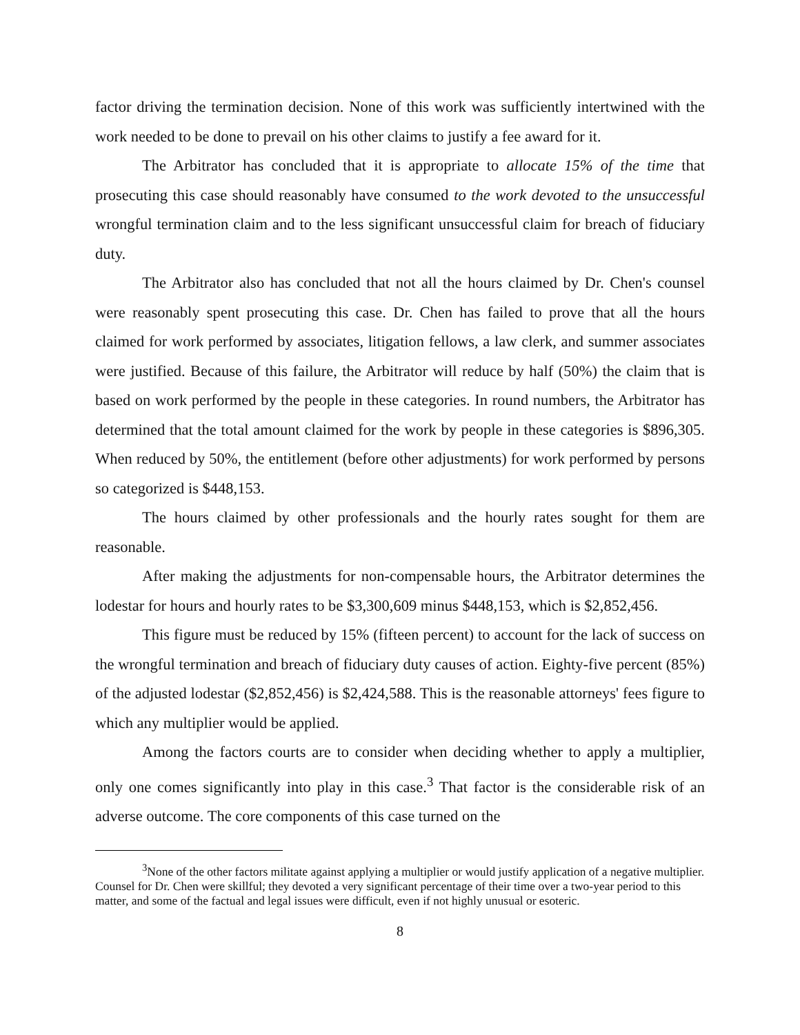factor driving the termination decision. None of this work was sufficiently intertwined with the work needed to be done to prevail on his other claims to justify a fee award for it.
The Arbitrator has concluded that it is appropriate to allocate 15% of the time that prosecuting this case should reasonably have consumed to the work devoted to the unsuccessful wrongful termination claim and to the less significant unsuccessful claim for breach of fiduciary duty.
The Arbitrator also has concluded that not all the hours claimed by Dr. Chen's counsel were reasonably spent prosecuting this case. Dr. Chen has failed to prove that all the hours claimed for work performed by associates, litigation fellows, a law clerk, and summer associates were justified. Because of this failure, the Arbitrator will reduce by half (50%) the claim that is based on work performed by the people in these categories. In round numbers, the Arbitrator has determined that the total amount claimed for the work by people in these categories is $896,305. When reduced by 50%, the entitlement (before other adjustments) for work performed by persons so categorized is $448,153.
The hours claimed by other professionals and the hourly rates sought for them are reasonable.
After making the adjustments for non-compensable hours, the Arbitrator determines the lodestar for hours and hourly rates to be $3,300,609 minus $448,153, which is $2,852,456.
This figure must be reduced by 15% (fifteen percent) to account for the lack of success on the wrongful termination and breach of fiduciary duty causes of action. Eighty-five percent (85%) of the adjusted lodestar ($2,852,456) is $2,424,588. This is the reasonable attorneys' fees figure to which any multiplier would be applied.
Among the factors courts are to consider when deciding whether to apply a multiplier, only one comes significantly into play in this case.<sup>3</sup> That factor is the considerable risk of an adverse outcome. The core components of this case turned on the
<sup>3</sup> None of the other factors militate against applying a multiplier or would justify application of a negative multiplier. Counsel for Dr. Chen were skillful; they devoted a very significant percentage of their time over a two-year period to this matter, and some of the factual and legal issues were difficult, even if not highly unusual or esoteric.
8